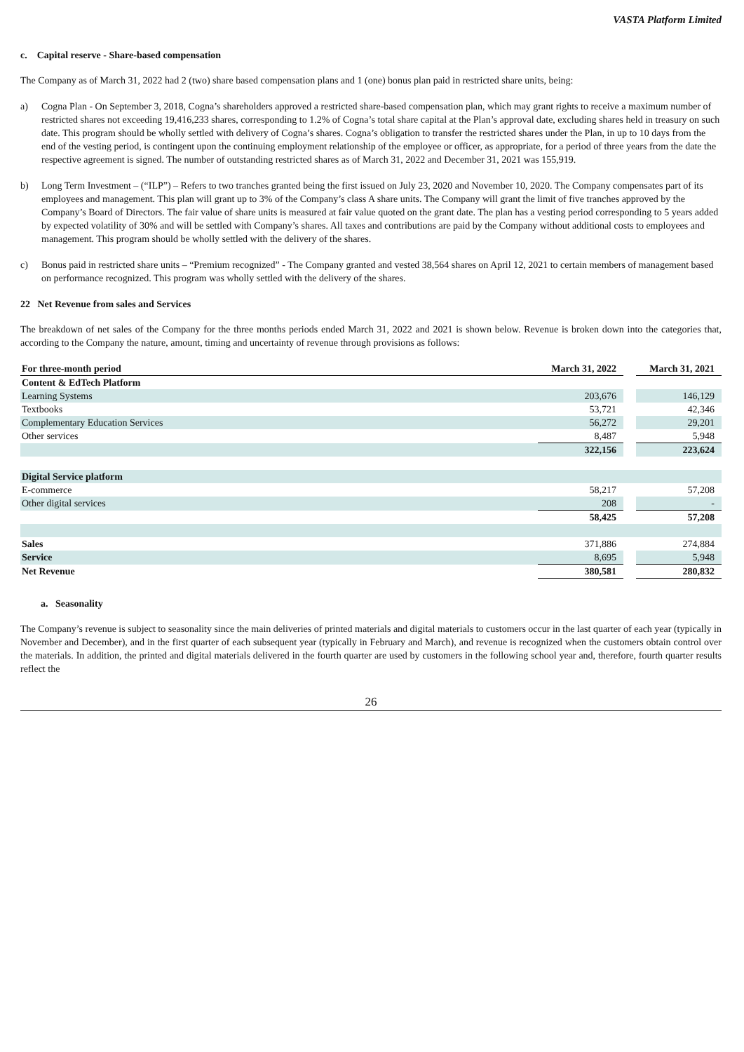VASTA Platform Limited
c. Capital reserve - Share-based compensation
The Company as of March 31, 2022 had 2 (two) share based compensation plans and 1 (one) bonus plan paid in restricted share units, being:
a) Cogna Plan - On September 3, 2018, Cogna’s shareholders approved a restricted share-based compensation plan, which may grant rights to receive a maximum number of restricted shares not exceeding 19,416,233 shares, corresponding to 1.2% of Cogna’s total share capital at the Plan’s approval date, excluding shares held in treasury on such date. This program should be wholly settled with delivery of Cogna’s shares. Cogna’s obligation to transfer the restricted shares under the Plan, in up to 10 days from the end of the vesting period, is contingent upon the continuing employment relationship of the employee or officer, as appropriate, for a period of three years from the date the respective agreement is signed. The number of outstanding restricted shares as of March 31, 2022 and December 31, 2021 was 155,919.
b) Long Term Investment – (“ILP”) – Refers to two tranches granted being the first issued on July 23, 2020 and November 10, 2020. The Company compensates part of its employees and management. This plan will grant up to 3% of the Company’s class A share units. The Company will grant the limit of five tranches approved by the Company’s Board of Directors. The fair value of share units is measured at fair value quoted on the grant date. The plan has a vesting period corresponding to 5 years added by expected volatility of 30% and will be settled with Company’s shares. All taxes and contributions are paid by the Company without additional costs to employees and management. This program should be wholly settled with the delivery of the shares.
c) Bonus paid in restricted share units – “Premium recognized” - The Company granted and vested 38,564 shares on April 12, 2021 to certain members of management based on performance recognized. This program was wholly settled with the delivery of the shares.
22 Net Revenue from sales and Services
The breakdown of net sales of the Company for the three months periods ended March 31, 2022 and 2021 is shown below. Revenue is broken down into the categories that, according to the Company the nature, amount, timing and uncertainty of revenue through provisions as follows:
| For three-month period | March 31, 2022 | | March 31, 2021 |
| Content & EdTech Platform | | | |
| Learning Systems | 203,676 | | 146,129 |
| Textbooks | 53,721 | | 42,346 |
| Complementary Education Services | 56,272 | | 29,201 |
| Other services | 8,487 | | 5,948 |
| | 322,156 | | 223,624 |
| Digital Service platform | | | |
| E-commerce | 58,217 | | 57,208 |
| Other digital services | 208 | | - |
| | 58,425 | | 57,208 |
| Sales | 371,886 | | 274,884 |
| Service | 8,695 | | 5,948 |
| Net Revenue | 380,581 | | 280,832 |
a. Seasonality
The Company’s revenue is subject to seasonality since the main deliveries of printed materials and digital materials to customers occur in the last quarter of each year (typically in November and December), and in the first quarter of each subsequent year (typically in February and March), and revenue is recognized when the customers obtain control over the materials. In addition, the printed and digital materials delivered in the fourth quarter are used by customers in the following school year and, therefore, fourth quarter results reflect the
26